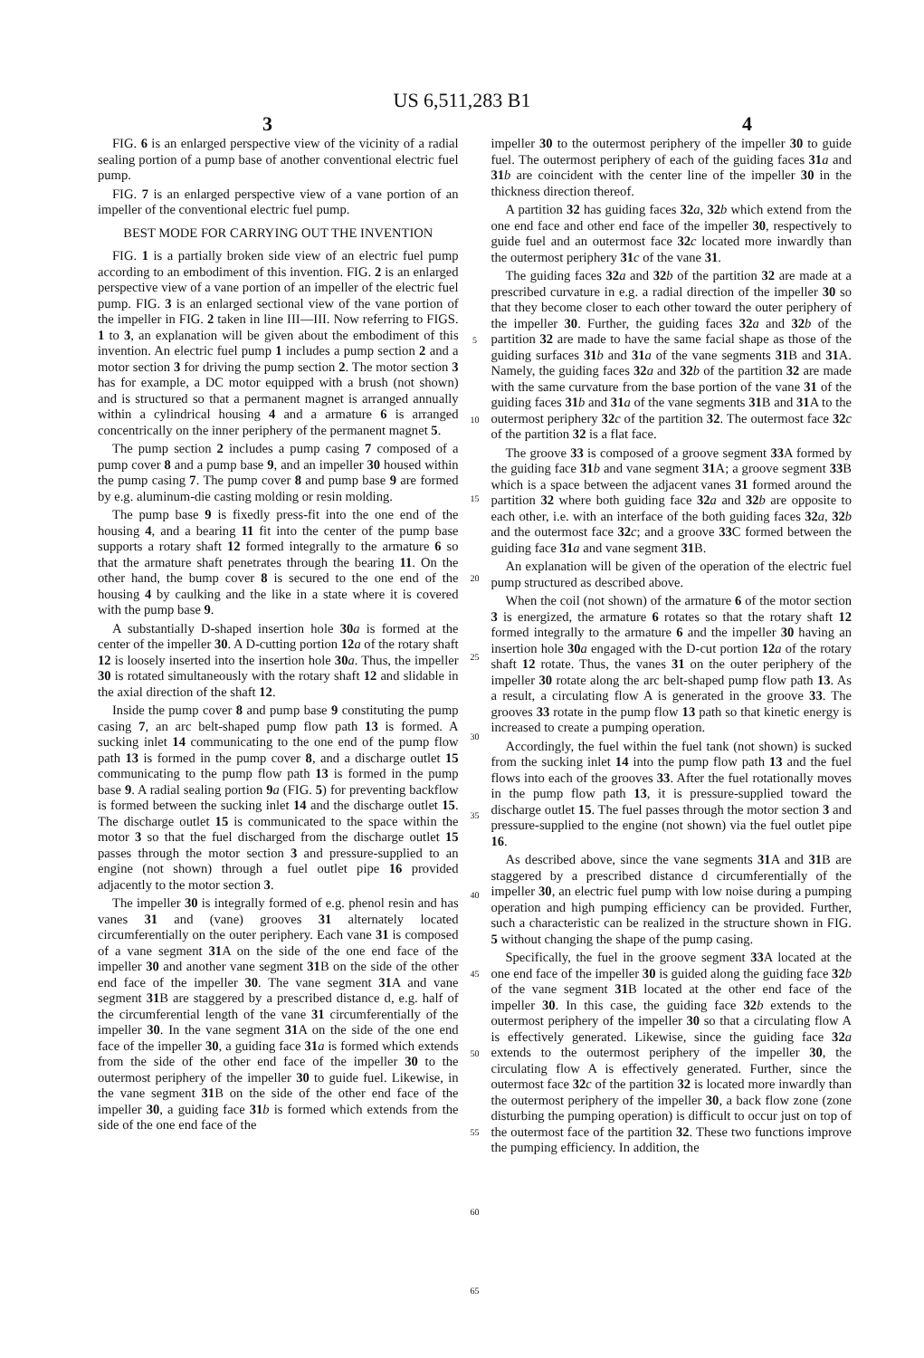US 6,511,283 B1
3 4
FIG. 6 is an enlarged perspective view of the vicinity of a radial sealing portion of a pump base of another conventional electric fuel pump.
FIG. 7 is an enlarged perspective view of a vane portion of an impeller of the conventional electric fuel pump.
BEST MODE FOR CARRYING OUT THE INVENTION
FIG. 1 is a partially broken side view of an electric fuel pump according to an embodiment of this invention. FIG. 2 is an enlarged perspective view of a vane portion of an impeller of the electric fuel pump. FIG. 3 is an enlarged sectional view of the vane portion of the impeller in FIG. 2 taken in line III—III. Now referring to FIGS. 1 to 3, an explanation will be given about the embodiment of this invention. An electric fuel pump 1 includes a pump section 2 and a motor section 3 for driving the pump section 2. The motor section 3 has for example, a DC motor equipped with a brush (not shown) and is structured so that a permanent magnet is arranged annually within a cylindrical housing 4 and a armature 6 is arranged concentrically on the inner periphery of the permanent magnet 5.
The pump section 2 includes a pump casing 7 composed of a pump cover 8 and a pump base 9, and an impeller 30 housed within the pump casing 7. The pump cover 8 and pump base 9 are formed by e.g. aluminum-die casting molding or resin molding.
The pump base 9 is fixedly press-fit into the one end of the housing 4, and a bearing 11 fit into the center of the pump base supports a rotary shaft 12 formed integrally to the armature 6 so that the armature shaft penetrates through the bearing 11. On the other hand, the bump cover 8 is secured to the one end of the housing 4 by caulking and the like in a state where it is covered with the pump base 9.
A substantially D-shaped insertion hole 30 a is formed at the center of the impeller 30. A D-cutting portion 12 a of the rotary shaft 12 is loosely inserted into the insertion hole 30 a. Thus, the impeller 30 is rotated simultaneously with the rotary shaft 12 and slidable in the axial direction of the shaft 12.
Inside the pump cover 8 and pump base 9 constituting the pump casing 7, an arc belt-shaped pump flow path 13 is formed. A sucking inlet 14 communicating to the one end of the pump flow path 13 is formed in the pump cover 8, and a discharge outlet 15 communicating to the pump flow path 13 is formed in the pump base 9. A radial sealing portion 9 a (FIG. 5) for preventing backflow is formed between the sucking inlet 14 and the discharge outlet 15. The discharge outlet 15 is communicated to the space within the motor 3 so that the fuel discharged from the discharge outlet 15 passes through the motor section 3 and pressure-supplied to an engine (not shown) through a fuel outlet pipe 16 provided adjacently to the motor section 3.
The impeller 30 is integrally formed of e.g. phenol resin and has vanes 31 and (vane) grooves 31 alternately located circumferentially on the outer periphery. Each vane 31 is composed of a vane segment 31 A on the side of the one end face of the impeller 30 and another vane segment 31 B on the side of the other end face of the impeller 30. The vane segment 31 A and vane segment 31 B are staggered by a prescribed distance d, e.g. half of the circumferential length of the vane 31 circumferentially of the impeller 30. In the vane segment 31 A on the side of the one end face of the impeller 30, a guiding face 31 a is formed which extends from the side of the other end face of the impeller 30 to the outermost periphery of the impeller 30 to guide fuel. Likewise, in the vane segment 31 B on the side of the other end face of the impeller 30, a guiding face 31 b is formed which extends from the side of the one end face of the
5
10
15
20
25
30
35
40
45
50
55
60
65
impeller 30 to the outermost periphery of the impeller 30 to guide fuel. The outermost periphery of each of the guiding faces 31 a and 31 b are coincident with the center line of the impeller 30 in the thickness direction thereof.
A partition 32 has guiding faces 32 a, 32 b which extend from the one end face and other end face of the impeller 30, respectively to guide fuel and an outermost face 32 c located more inwardly than the outermost periphery 31 c of the vane 31.
The guiding faces 32 a and 32 b of the partition 32 are made at a prescribed curvature in e.g. a radial direction of the impeller 30 so that they become closer to each other toward the outer periphery of the impeller 30. Further, the guiding faces 32 a and 32 b of the partition 32 are made to have the same facial shape as those of the guiding surfaces 31 b and 31 a of the vane segments 31 B and 31 A. Namely, the guiding faces 32 a and 32 b of the partition 32 are made with the same curvature from the base portion of the vane 31 of the guiding faces 31 b and 31 a of the vane segments 31 B and 31 A to the outermost periphery 32 c of the partition 32. The outermost face 32 c of the partition 32 is a flat face.
The groove 33 is composed of a groove segment 33 A formed by the guiding face 31 b and vane segment 31 A; a groove segment 33 B which is a space between the adjacent vanes 31 formed around the partition 32 where both guiding face 32 a and 32 b are opposite to each other, i.e. with an interface of the both guiding faces 32 a, 32 b and the outermost face 32 c; and a groove 33 C formed between the guiding face 31 a and vane segment 31 B.
An explanation will be given of the operation of the electric fuel pump structured as described above.
When the coil (not shown) of the armature 6 of the motor section 3 is energized, the armature 6 rotates so that the rotary shaft 12 formed integrally to the armature 6 and the impeller 30 having an insertion hole 30 a engaged with the D-cut portion 12 a of the rotary shaft 12 rotate. Thus, the vanes 31 on the outer periphery of the impeller 30 rotate along the arc belt-shaped pump flow path 13. As a result, a circulating flow A is generated in the groove 33. The grooves 33 rotate in the pump flow 13 path so that kinetic energy is increased to create a pumping operation.
Accordingly, the fuel within the fuel tank (not shown) is sucked from the sucking inlet 14 into the pump flow path 13 and the fuel flows into each of the grooves 33. After the fuel rotationally moves in the pump flow path 13, it is pressure-supplied toward the discharge outlet 15. The fuel passes through the motor section 3 and pressure-supplied to the engine (not shown) via the fuel outlet pipe 16.
As described above, since the vane segments 31 A and 31 B are staggered by a prescribed distance d circumferentially of the impeller 30, an electric fuel pump with low noise during a pumping operation and high pumping efficiency can be provided. Further, such a characteristic can be realized in the structure shown in FIG. 5 without changing the shape of the pump casing.
Specifically, the fuel in the groove segment 33 A located at the one end face of the impeller 30 is guided along the guiding face 32 b of the vane segment 31 B located at the other end face of the impeller 30. In this case, the guiding face 32 b extends to the outermost periphery of the impeller 30 so that a circulating flow A is effectively generated. Likewise, since the guiding face 32 a extends to the outermost periphery of the impeller 30, the circulating flow A is effectively generated. Further, since the outermost face 32 c of the partition 32 is located more inwardly than the outermost periphery of the impeller 30, a back flow zone (zone disturbing the pumping operation) is difficult to occur just on top of the outermost face of the partition 32. These two functions improve the pumping efficiency. In addition, the